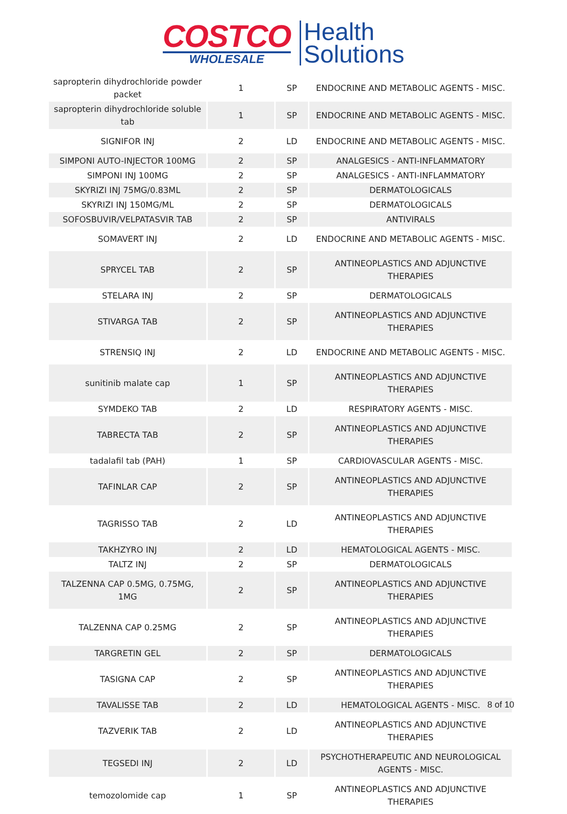COSTCO
WHOLESALE
Health
Solutions
| sapropterin dihydrochloride powder packet | 1 | SP | ENDOCRINE AND METABOLIC AGENTS - MISC. |
| sapropterin dihydrochloride soluble tab | 1 | SP | ENDOCRINE AND METABOLIC AGENTS - MISC. |
| SIGNIFOR INJ | 2 | LD | ENDOCRINE AND METABOLIC AGENTS - MISC. |
| SIMPONI AUTO-INJECTOR 100MG | 2 | SP | ANALGESICS - ANTI-INFLAMMATORY |
| SIMPONI INJ 100MG | 2 | SP | ANALGESICS - ANTI-INFLAMMATORY |
| SKYRIZI INJ 75MG/0.83ML | 2 | SP | DERMATOLOGICALS |
| SKYRIZI INJ 150MG/ML | 2 | SP | DERMATOLOGICALS |
| SOFOSBUVIR/VELPATASVIR TAB | 2 | SP | ANTIVIRALS |
| SOMAVERT INJ | 2 | LD | ENDOCRINE AND METABOLIC AGENTS - MISC. |
| SPRYCEL TAB | 2 | SP | ANTINEOPLASTICS AND ADJUNCTIVE THERAPIES |
| STELARA INJ | 2 | SP | DERMATOLOGICALS |
| STIVARGA TAB | 2 | SP | ANTINEOPLASTICS AND ADJUNCTIVE THERAPIES |
| STRENSIQ INJ | 2 | LD | ENDOCRINE AND METABOLIC AGENTS - MISC. |
| sunitinib malate cap | 1 | SP | ANTINEOPLASTICS AND ADJUNCTIVE THERAPIES |
| SYMDEKO TAB | 2 | LD | RESPIRATORY AGENTS - MISC. |
| TABRECTA TAB | 2 | SP | ANTINEOPLASTICS AND ADJUNCTIVE THERAPIES |
| tadalafil tab (PAH) | 1 | SP | CARDIOVASCULAR AGENTS - MISC. |
| TAFINLAR CAP | 2 | SP | ANTINEOPLASTICS AND ADJUNCTIVE THERAPIES |
| TAGRISSO TAB | 2 | LD | ANTINEOPLASTICS AND ADJUNCTIVE THERAPIES |
| TAKHZYRO INJ | 2 | LD | HEMATOLOGICAL AGENTS - MISC. |
| TALTZ INJ | 2 | SP | DERMATOLOGICALS |
| TALZENNA CAP 0.5MG, 0.75MG, 1MG | 2 | SP | ANTINEOPLASTICS AND ADJUNCTIVE THERAPIES |
| TALZENNA CAP 0.25MG | 2 | SP | ANTINEOPLASTICS AND ADJUNCTIVE THERAPIES |
| TARGRETIN GEL | 2 | SP | DERMATOLOGICALS |
| TASIGNA CAP | 2 | SP | ANTINEOPLASTICS AND ADJUNCTIVE THERAPIES |
| TAVALISSE TAB | 2 | LD | HEMATOLOGICAL AGENTS - MISC. |
| TAZVERIK TAB | 2 | LD | ANTINEOPLASTICS AND ADJUNCTIVE THERAPIES |
| TEGSEDI INJ | 2 | LD | PSYCHOTHERAPEUTIC AND NEUROLOGICAL AGENTS - MISC. |
| temozolomide cap | 1 | SP | ANTINEOPLASTICS AND ADJUNCTIVE THERAPIES |
8 of 10